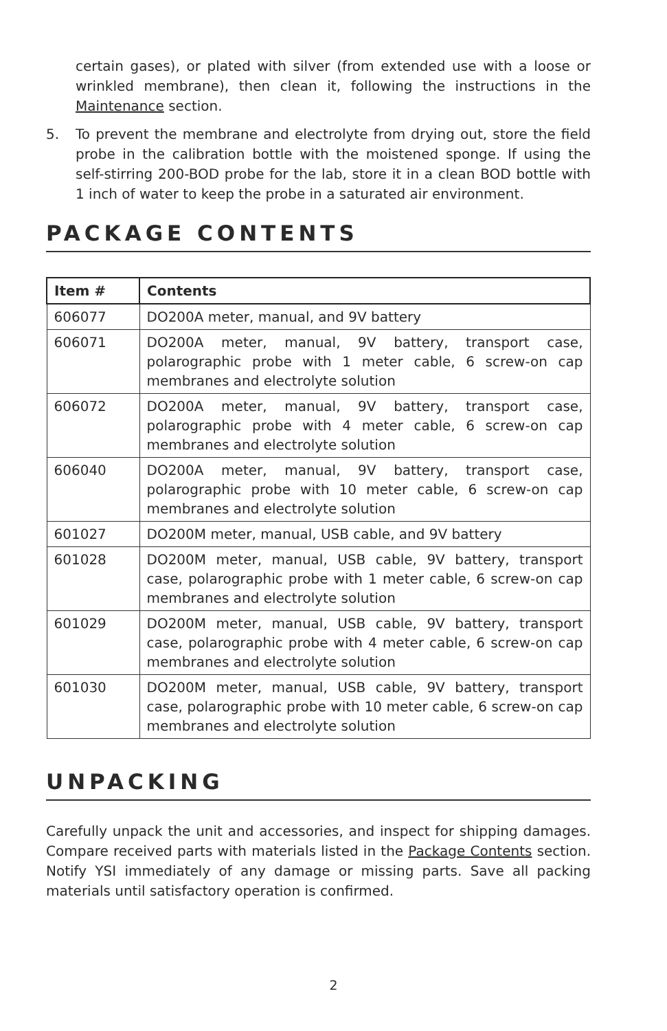certain gases), or plated with silver (from extended use with a loose or wrinkled membrane), then clean it, following the instructions in the Maintenance section.
5. To prevent the membrane and electrolyte from drying out, store the field probe in the calibration bottle with the moistened sponge. If using the self-stirring 200-BOD probe for the lab, store it in a clean BOD bottle with 1 inch of water to keep the probe in a saturated air environment.
PACKAGE CONTENTS
| Item # | Contents |
| --- | --- |
| 606077 | DO200A meter, manual, and 9V battery |
| 606071 | DO200A meter, manual, 9V battery, transport case, polarographic probe with 1 meter cable, 6 screw-on cap membranes and electrolyte solution |
| 606072 | DO200A meter, manual, 9V battery, transport case, polarographic probe with 4 meter cable, 6 screw-on cap membranes and electrolyte solution |
| 606040 | DO200A meter, manual, 9V battery, transport case, polarographic probe with 10 meter cable, 6 screw-on cap membranes and electrolyte solution |
| 601027 | DO200M meter, manual, USB cable, and 9V battery |
| 601028 | DO200M meter, manual, USB cable, 9V battery, transport case, polarographic probe with 1 meter cable, 6 screw-on cap membranes and electrolyte solution |
| 601029 | DO200M meter, manual, USB cable, 9V battery, transport case, polarographic probe with 4 meter cable, 6 screw-on cap membranes and electrolyte solution |
| 601030 | DO200M meter, manual, USB cable, 9V battery, transport case, polarographic probe with 10 meter cable, 6 screw-on cap membranes and electrolyte solution |
UNPACKING
Carefully unpack the unit and accessories, and inspect for shipping damages. Compare received parts with materials listed in the Package Contents section. Notify YSI immediately of any damage or missing parts. Save all packing materials until satisfactory operation is confirmed.
2